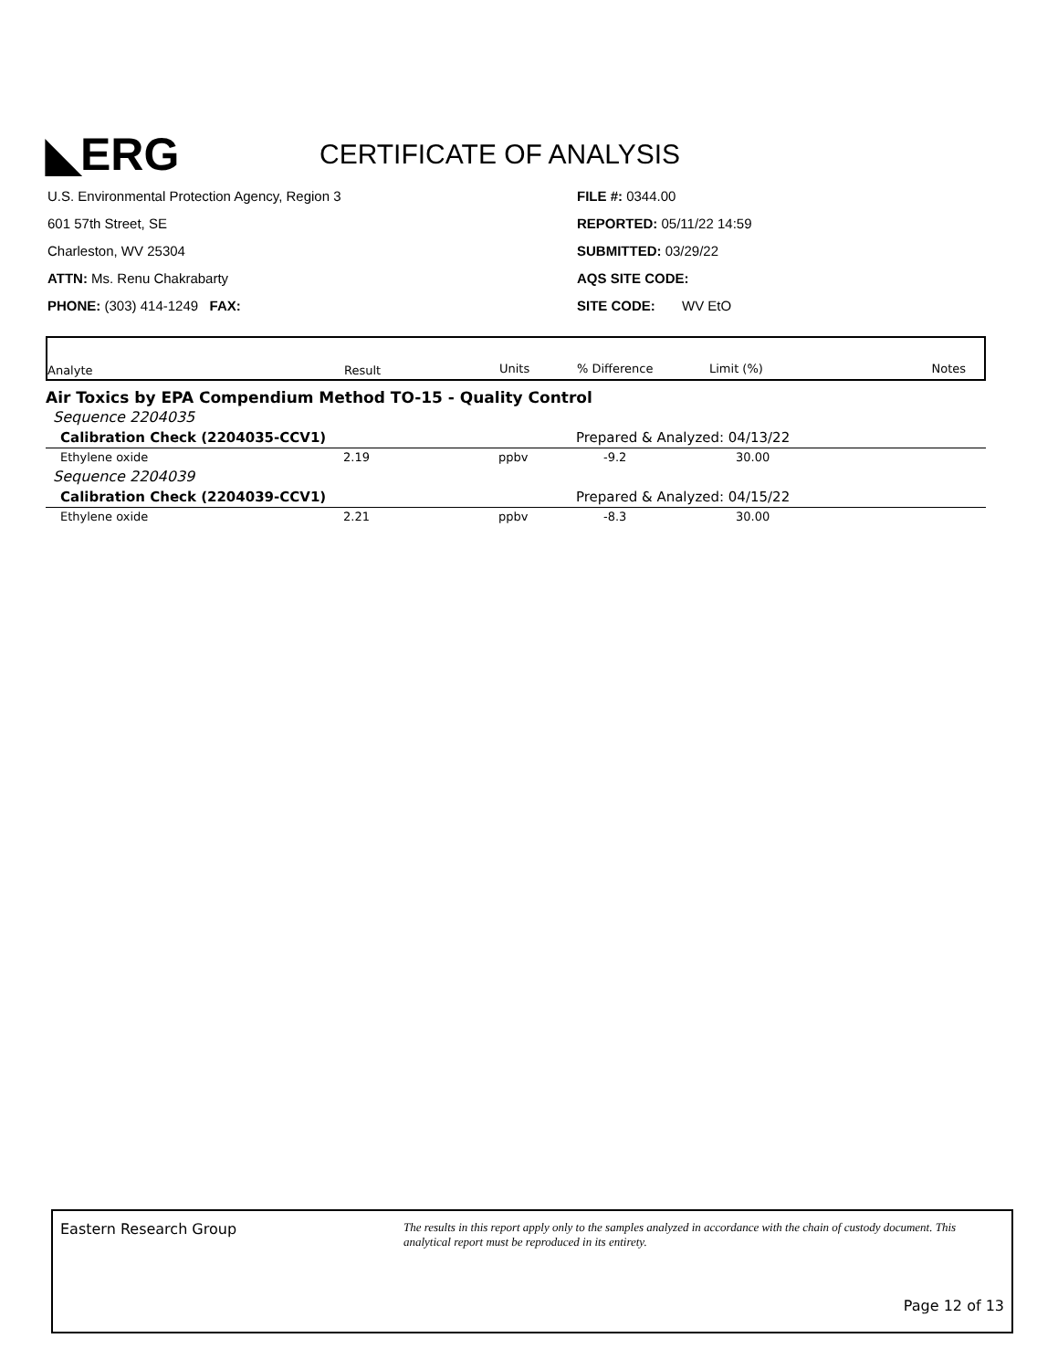◣ERG CERTIFICATE OF ANALYSIS
U.S. Environmental Protection Agency, Region 3
601 57th Street, SE
Charleston, WV 25304
ATTN: Ms. Renu Chakrabarty
PHONE: (303) 414-1249 FAX:
FILE #: 0344.00
REPORTED: 05/11/22 14:59
SUBMITTED: 03/29/22
AQS SITE CODE:
SITE CODE: WV EtO
| Analyte | Result | Units | % Difference | Limit (%) | Notes |
| --- | --- | --- | --- | --- | --- |
Air Toxics by EPA Compendium Method TO-15 - Quality Control
| Sequence 2204035 | | | | | |
| Calibration Check (2204035-CCV1) | | | Prepared & Analyzed: 04/13/22 | | |
| Ethylene oxide | 2.19 | ppbv | -9.2 | 30.00 | |
| Sequence 2204039 | | | | | |
| Calibration Check (2204039-CCV1) | | | Prepared & Analyzed: 04/15/22 | | |
| Ethylene oxide | 2.21 | ppbv | -8.3 | 30.00 | |
Eastern Research Group
The results in this report apply only to the samples analyzed in accordance with the chain of custody document. This analytical report must be reproduced in its entirety.
Page 12 of 13